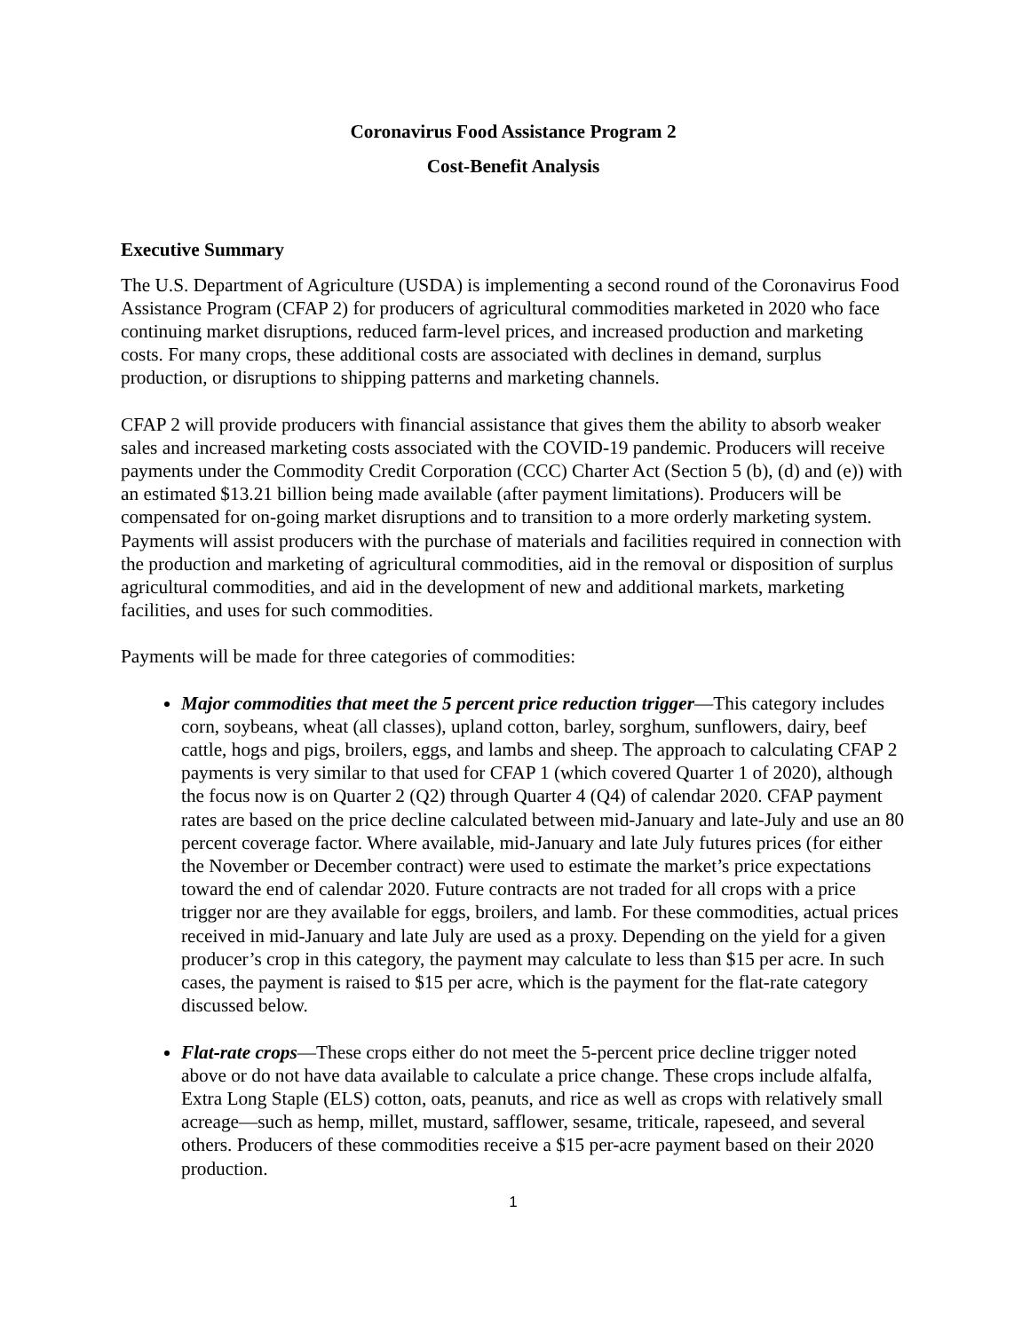Coronavirus Food Assistance Program 2
Cost-Benefit Analysis
Executive Summary
The U.S. Department of Agriculture (USDA) is implementing a second round of the Coronavirus Food Assistance Program (CFAP 2) for producers of agricultural commodities marketed in 2020 who face continuing market disruptions, reduced farm-level prices, and increased production and marketing costs. For many crops, these additional costs are associated with declines in demand, surplus production, or disruptions to shipping patterns and marketing channels.
CFAP 2 will provide producers with financial assistance that gives them the ability to absorb weaker sales and increased marketing costs associated with the COVID-19 pandemic. Producers will receive payments under the Commodity Credit Corporation (CCC) Charter Act (Section 5 (b), (d) and (e)) with an estimated $13.21 billion being made available (after payment limitations). Producers will be compensated for on-going market disruptions and to transition to a more orderly marketing system. Payments will assist producers with the purchase of materials and facilities required in connection with the production and marketing of agricultural commodities, aid in the removal or disposition of surplus agricultural commodities, and aid in the development of new and additional markets, marketing facilities, and uses for such commodities.
Payments will be made for three categories of commodities:
Major commodities that meet the 5 percent price reduction trigger—This category includes corn, soybeans, wheat (all classes), upland cotton, barley, sorghum, sunflowers, dairy, beef cattle, hogs and pigs, broilers, eggs, and lambs and sheep. The approach to calculating CFAP 2 payments is very similar to that used for CFAP 1 (which covered Quarter 1 of 2020), although the focus now is on Quarter 2 (Q2) through Quarter 4 (Q4) of calendar 2020. CFAP payment rates are based on the price decline calculated between mid-January and late-July and use an 80 percent coverage factor. Where available, mid-January and late July futures prices (for either the November or December contract) were used to estimate the market’s price expectations toward the end of calendar 2020. Future contracts are not traded for all crops with a price trigger nor are they available for eggs, broilers, and lamb. For these commodities, actual prices received in mid-January and late July are used as a proxy. Depending on the yield for a given producer’s crop in this category, the payment may calculate to less than $15 per acre. In such cases, the payment is raised to $15 per acre, which is the payment for the flat-rate category discussed below.
Flat-rate crops—These crops either do not meet the 5-percent price decline trigger noted above or do not have data available to calculate a price change. These crops include alfalfa, Extra Long Staple (ELS) cotton, oats, peanuts, and rice as well as crops with relatively small acreage—such as hemp, millet, mustard, safflower, sesame, triticale, rapeseed, and several others. Producers of these commodities receive a $15 per-acre payment based on their 2020 production.
1